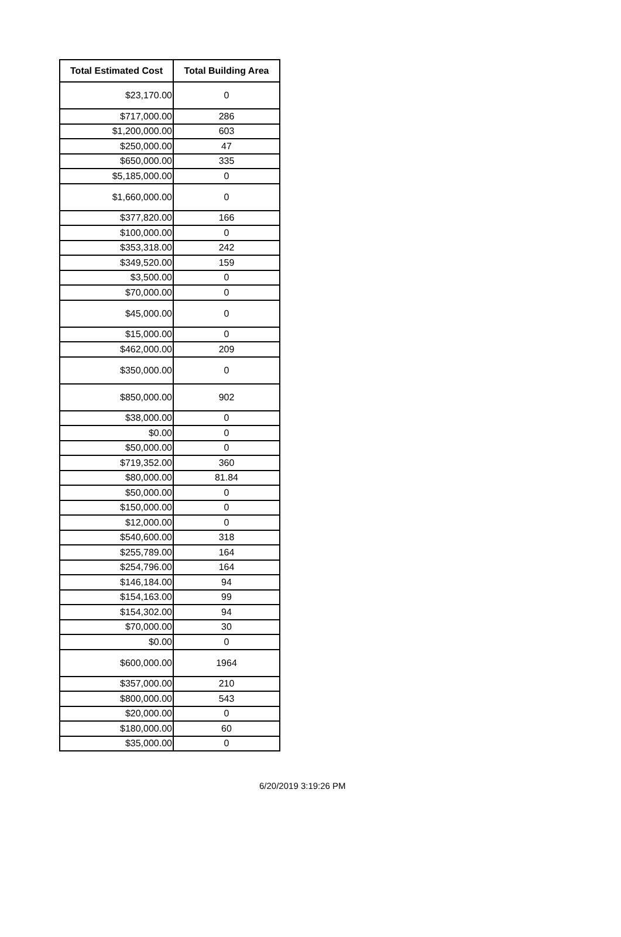| Total Estimated Cost | Total Building Area |
| --- | --- |
| $23,170.00 | 0 |
| $717,000.00 | 286 |
| $1,200,000.00 | 603 |
| $250,000.00 | 47 |
| $650,000.00 | 335 |
| $5,185,000.00 | 0 |
| $1,660,000.00 | 0 |
| $377,820.00 | 166 |
| $100,000.00 | 0 |
| $353,318.00 | 242 |
| $349,520.00 | 159 |
| $3,500.00 | 0 |
| $70,000.00 | 0 |
| $45,000.00 | 0 |
| $15,000.00 | 0 |
| $462,000.00 | 209 |
| $350,000.00 | 0 |
| $850,000.00 | 902 |
| $38,000.00 | 0 |
| $0.00 | 0 |
| $50,000.00 | 0 |
| $719,352.00 | 360 |
| $80,000.00 | 81.84 |
| $50,000.00 | 0 |
| $150,000.00 | 0 |
| $12,000.00 | 0 |
| $540,600.00 | 318 |
| $255,789.00 | 164 |
| $254,796.00 | 164 |
| $146,184.00 | 94 |
| $154,163.00 | 99 |
| $154,302.00 | 94 |
| $70,000.00 | 30 |
| $0.00 | 0 |
| $600,000.00 | 1964 |
| $357,000.00 | 210 |
| $800,000.00 | 543 |
| $20,000.00 | 0 |
| $180,000.00 | 60 |
| $35,000.00 | 0 |
6/20/2019 3:19:26 PM